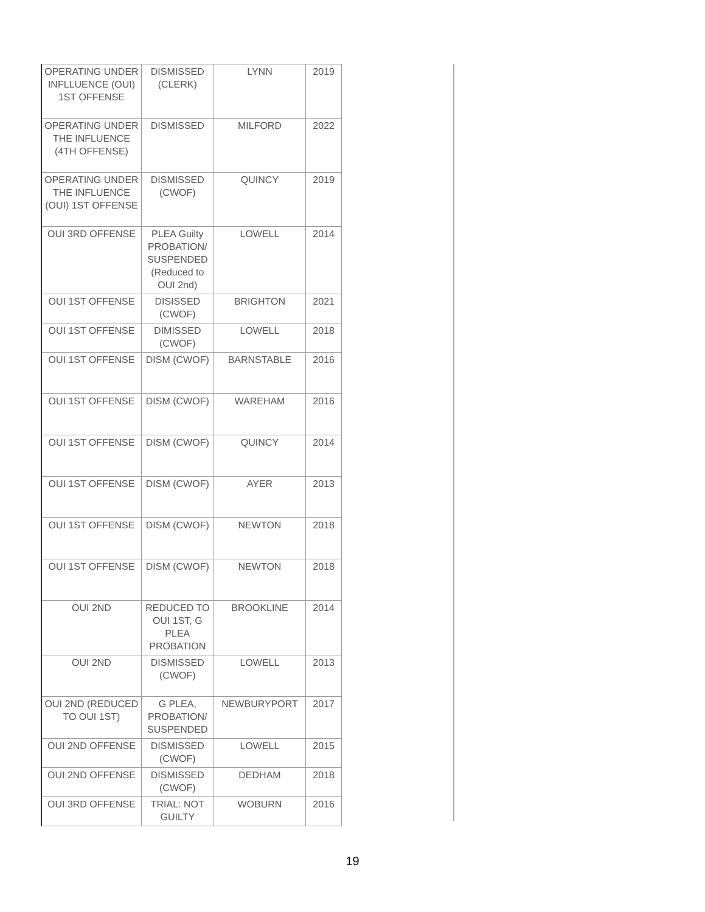| OPERATING UNDER INFLLUENCE (OUI) 1ST OFFENSE | DISMISSED (CLERK) | LYNN | 2019 |
| OPERATING UNDER THE INFLUENCE (4TH OFFENSE) | DISMISSED | MILFORD | 2022 |
| OPERATING UNDER THE INFLUENCE (OUI) 1ST OFFENSE | DISMISSED (CWOF) | QUINCY | 2019 |
| OUI 3RD OFFENSE | PLEA Guilty PROBATION/ SUSPENDED (Reduced to OUI 2nd) | LOWELL | 2014 |
| OUI 1ST OFFENSE | DISISSED (CWOF) | BRIGHTON | 2021 |
| OUI 1ST OFFENSE | DIMISSED (CWOF) | LOWELL | 2018 |
| OUI 1ST OFFENSE | DISM (CWOF) | BARNSTABLE | 2016 |
| OUI 1ST OFFENSE | DISM (CWOF) | WAREHAM | 2016 |
| OUI 1ST OFFENSE | DISM (CWOF) | QUINCY | 2014 |
| OUI 1ST OFFENSE | DISM (CWOF) | AYER | 2013 |
| OUI 1ST OFFENSE | DISM (CWOF) | NEWTON | 2018 |
| OUI 1ST OFFENSE | DISM (CWOF) | NEWTON | 2018 |
| OUI 2ND | REDUCED TO OUI 1ST, G PLEA PROBATION | BROOKLINE | 2014 |
| OUI 2ND | DISMISSED (CWOF) | LOWELL | 2013 |
| OUI 2ND (REDUCED TO OUI 1ST) | G PLEA, PROBATION/ SUSPENDED | NEWBURYPORT | 2017 |
| OUI 2ND OFFENSE | DISMISSED (CWOF) | LOWELL | 2015 |
| OUI 2ND OFFENSE | DISMISSED (CWOF) | DEDHAM | 2018 |
| OUI 3RD OFFENSE | TRIAL: NOT GUILTY | WOBURN | 2016 |
19